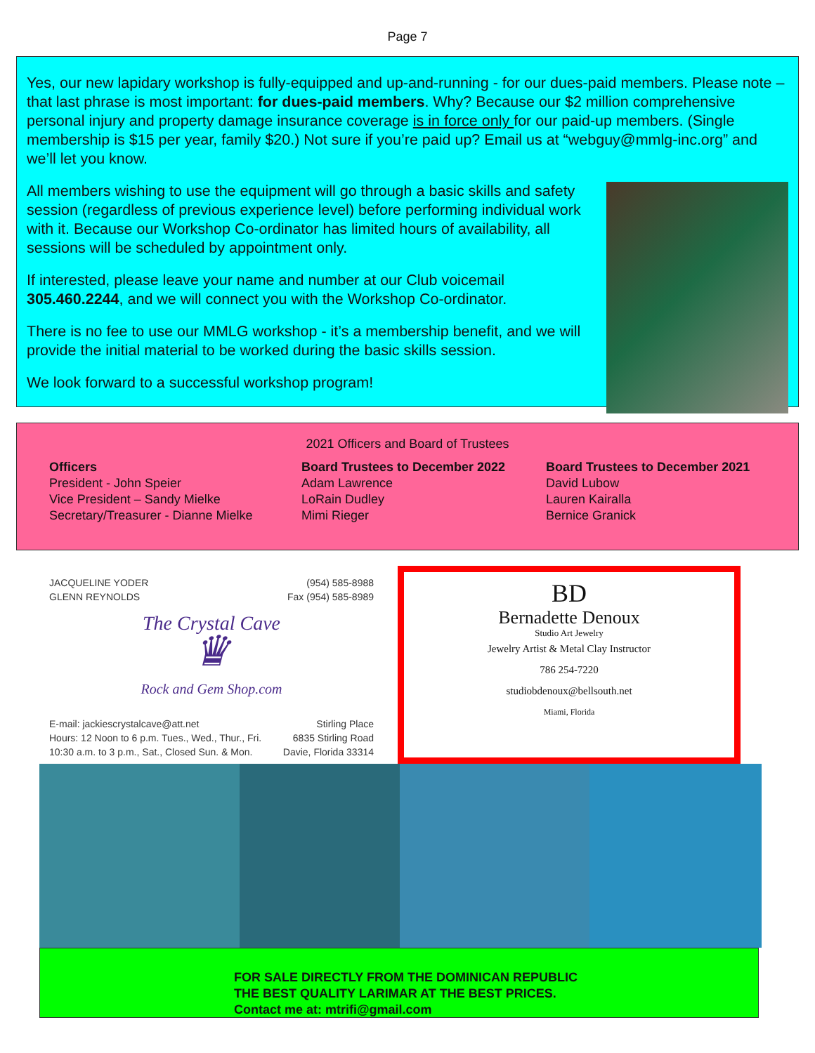Page 7
Yes, our new lapidary workshop is fully-equipped and up-and-running - for our dues-paid members. Please note – that last phrase is most important: for dues-paid members. Why? Because our $2 million comprehensive personal injury and property damage insurance coverage is in force only for our paid-up members. (Single membership is $15 per year, family $20.) Not sure if you’re paid up? Email us at “webguy@mmlg-inc.org” and we’ll let you know.
All members wishing to use the equipment will go through a basic skills and safety session (regardless of previous experience level) before performing individual work with it. Because our Workshop Co-ordinator has limited hours of availability, all sessions will be scheduled by appointment only.
If interested, please leave your name and number at our Club voicemail 305.460.2244, and we will connect you with the Workshop Co-ordinator.
There is no fee to use our MMLG workshop - it’s a membership benefit, and we will provide the initial material to be worked during the basic skills session.
We look forward to a successful workshop program!
2021 Officers and Board of Trustees
Officers
President - John Speier
Vice President – Sandy Mielke
Secretary/Treasurer - Dianne Mielke
Board Trustees to December 2022
Adam Lawrence
LoRain Dudley
Mimi Rieger
Board Trustees to December 2021
David Lubow
Lauren Kairalla
Bernice Granick
JACQUELINE YODER
GLENN REYNOLDS (954) 585-8988
Fax (954) 585-8989
The Crystal Cave
♛
Rock and Gem Shop.com
E-mail: jackiescrystalcave@att.net
Hours: 12 Noon to 6 p.m. Tues., Wed., Thur., Fri.
10:30 a.m. to 3 p.m., Sat., Closed Sun. & Mon. Stirling Place
6835 Stirling Road
Davie, Florida 33314
BD
Bernadette Denoux
Studio Art Jewelry
Jewelry Artist & Metal Clay Instructor
786 254-7220
studiobdenoux@bellsouth.net
Miami, Florida
FOR SALE DIRECTLY FROM THE DOMINICAN REPUBLIC
THE BEST QUALITY LARIMAR AT THE BEST PRICES.
Contact me at: mtrifi@gmail.com